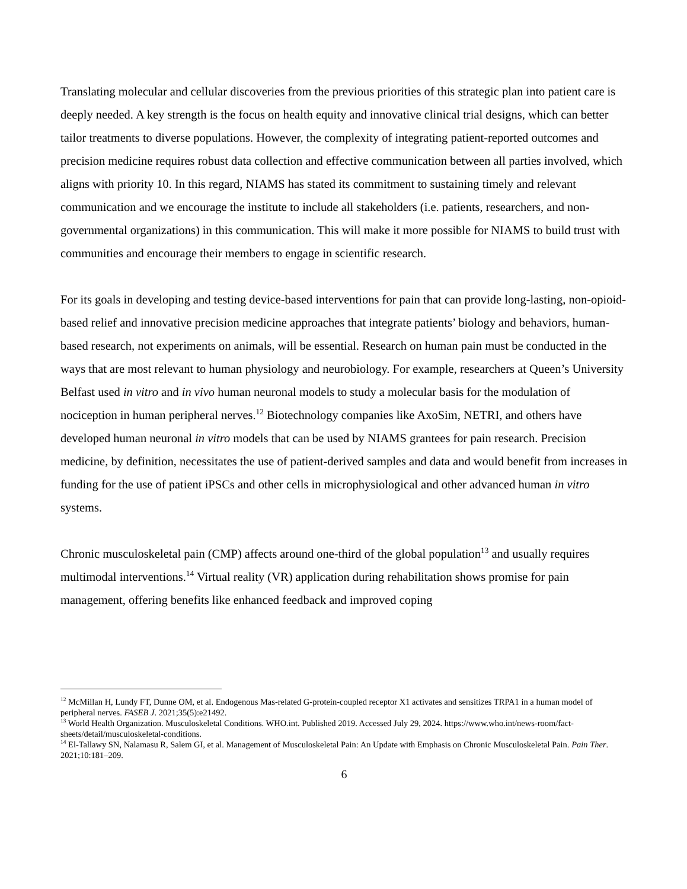Translating molecular and cellular discoveries from the previous priorities of this strategic plan into patient care is deeply needed. A key strength is the focus on health equity and innovative clinical trial designs, which can better tailor treatments to diverse populations. However, the complexity of integrating patient-reported outcomes and precision medicine requires robust data collection and effective communication between all parties involved, which aligns with priority 10. In this regard, NIAMS has stated its commitment to sustaining timely and relevant communication and we encourage the institute to include all stakeholders (i.e. patients, researchers, and non-governmental organizations) in this communication. This will make it more possible for NIAMS to build trust with communities and encourage their members to engage in scientific research.
For its goals in developing and testing device-based interventions for pain that can provide long-lasting, non-opioid-based relief and innovative precision medicine approaches that integrate patients’ biology and behaviors, human-based research, not experiments on animals, will be essential. Research on human pain must be conducted in the ways that are most relevant to human physiology and neurobiology. For example, researchers at Queen’s University Belfast used in vitro and in vivo human neuronal models to study a molecular basis for the modulation of nociception in human peripheral nerves.<sup>12</sup> Biotechnology companies like AxoSim, NETRI, and others have developed human neuronal in vitro models that can be used by NIAMS grantees for pain research. Precision medicine, by definition, necessitates the use of patient-derived samples and data and would benefit from increases in funding for the use of patient iPSCs and other cells in microphysiological and other advanced human in vitro systems.
Chronic musculoskeletal pain (CMP) affects around one-third of the global population<sup>13</sup> and usually requires multimodal interventions.<sup>14</sup> Virtual reality (VR) application during rehabilitation shows promise for pain management, offering benefits like enhanced feedback and improved coping
<sup>12</sup> McMillan H, Lundy FT, Dunne OM, et al. Endogenous Mas-related G-protein-coupled receptor X1 activates and sensitizes TRPA1 in a human model of peripheral nerves. FASEB J. 2021;35(5):e21492.
<sup>13</sup> World Health Organization. Musculoskeletal Conditions. WHO.int. Published 2019. Accessed July 29, 2024. https://www.who.int/news-room/fact-sheets/detail/musculoskeletal-conditions.
<sup>14</sup> El-Tallawy SN, Nalamasu R, Salem GI, et al. Management of Musculoskeletal Pain: An Update with Emphasis on Chronic Musculoskeletal Pain. Pain Ther. 2021;10:181–209.
6